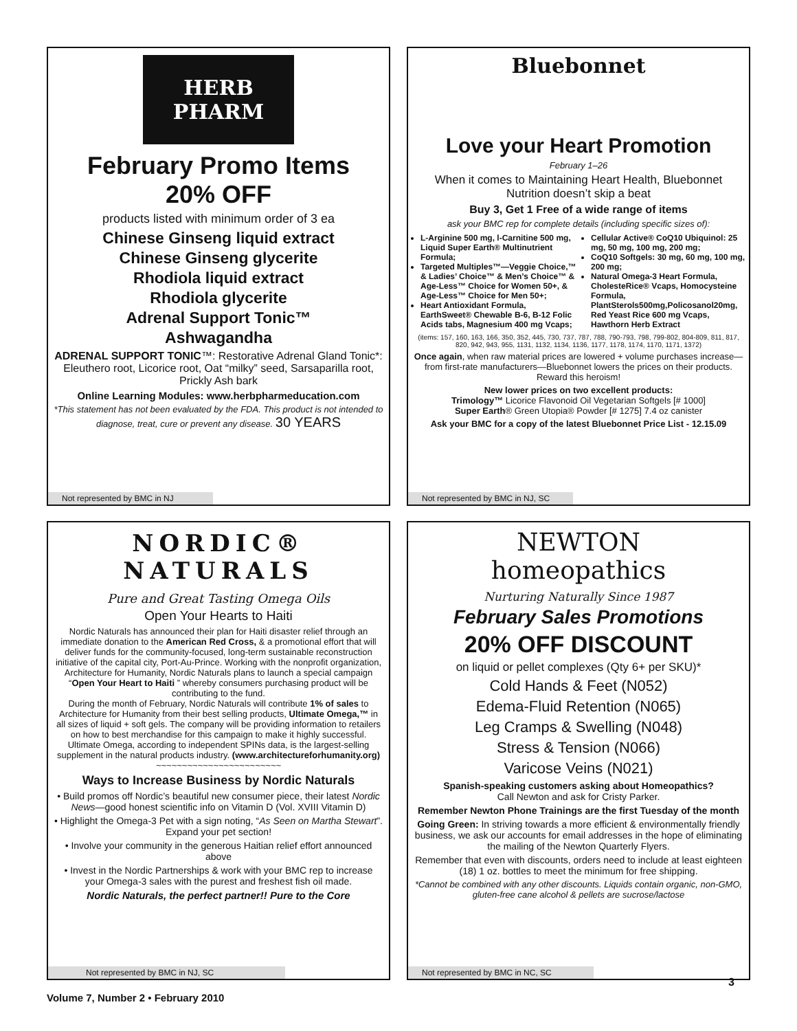HERB PHARM
February Promo Items
20% OFF
products listed with minimum order of 3 ea
Chinese Ginseng liquid extract
Chinese Ginseng glycerite
Rhodiola liquid extract
Rhodiola glycerite
Adrenal Support Tonic™
Ashwagandha
ADRENAL SUPPORT TONIC™: Restorative Adrenal Gland Tonic*: Eleuthero root, Licorice root, Oat “milky” seed, Sarsaparilla root, Prickly Ash bark
Online Learning Modules: www.herbpharmeducation.com
*This statement has not been evaluated by the FDA. This product is not intended to diagnose, treat, cure or prevent any disease. 30 YEARS
Not represented by BMC in NJ
Bluebonnet
Love your Heart Promotion
February 1–26
When it comes to Maintaining Heart Health, Bluebonnet Nutrition doesn’t skip a beat
Buy 3, Get 1 Free of a wide range of items
ask your BMC rep for complete details (including specific sizes of):
L-Arginine 500 mg, l-Carnitine 500 mg, Liquid Super Earth® Multinutrient Formula;
Targeted Multiples™—Veggie Choice,™ & Ladies’ Choice™ & Men’s Choice™ & Age-Less™ Choice for Women 50+, & Age-Less™ Choice for Men 50+;
Heart Antioxidant Formula, EarthSweet® Chewable B-6, B-12 Folic Acids tabs, Magnesium 400 mg Vcaps;
Cellular Active® CoQ10 Ubiquinol: 25 mg, 50 mg, 100 mg, 200 mg;
CoQ10 Softgels: 30 mg, 60 mg, 100 mg, 200 mg;
Natural Omega-3 Heart Formula, CholesteRice® Vcaps, Homocysteine Formula, PlantSterols500mg,Policosanol20mg, Red Yeast Rice 600 mg Vcaps, Hawthorn Herb Extract
(items: 157, 160, 163, 166, 350, 352, 445, 730, 737, 787, 788, 790-793, 798, 799-802, 804-809, 811, 817, 820, 942, 943, 955, 1131, 1132, 1134, 1136, 1177, 1178, 1174, 1170, 1171, 1372)
Once again, when raw material prices are lowered + volume purchases increase—from first-rate manufacturers—Bluebonnet lowers the prices on their products. Reward this heroism!
New lower prices on two excellent products:
Trimology™ Licorice Flavonoid Oil Vegetarian Softgels [# 1000]
Super Earth® Green Utopia® Powder [# 1275] 7.4 oz canister
Ask your BMC for a copy of the latest Bluebonnet Price List - 12.15.09
Not represented by BMC in NJ, SC
NORDIC®
NATURALS
Pure and Great Tasting Omega Oils
Open Your Hearts to Haiti
Nordic Naturals has announced their plan for Haiti disaster relief through an immediate donation to the American Red Cross, & a promotional effort that will deliver funds for the community-focused, long-term sustainable reconstruction initiative of the capital city, Port-Au-Prince. Working with the nonprofit organization, Architecture for Humanity, Nordic Naturals plans to launch a special campaign “Open Your Heart to Haiti ” whereby consumers purchasing product will be contributing to the fund.
During the month of February, Nordic Naturals will contribute 1% of sales to Architecture for Humanity from their best selling products, Ultimate Omega,™ in all sizes of liquid + soft gels. The company will be providing information to retailers on how to best merchandise for this campaign to make it highly successful. Ultimate Omega, according to independent SPINs data, is the largest-selling supplement in the natural products industry. (www.architectureforhumanity.org)
~~~~~~~~~~~~~~~~~~~~~~~~
Ways to Increase Business by Nordic Naturals
• Build promos off Nordic’s beautiful new consumer piece, their latest Nordic News—good honest scientific info on Vitamin D (Vol. XVIII Vitamin D)
• Highlight the Omega-3 Pet with a sign noting, “As Seen on Martha Stewart”. Expand your pet section!
• Involve your community in the generous Haitian relief effort announced above
• Invest in the Nordic Partnerships & work with your BMC rep to increase your Omega-3 sales with the purest and freshest fish oil made.
Nordic Naturals, the perfect partner!! Pure to the Core
Not represented by BMC in NJ, SC
NEWTON
homeopathics
Nurturing Naturally Since 1987
February Sales Promotions
20% OFF DISCOUNT
on liquid or pellet complexes (Qty 6+ per SKU)*
Cold Hands & Feet (N052)
Edema-Fluid Retention (N065)
Leg Cramps & Swelling (N048)
Stress & Tension (N066)
Varicose Veins (N021)
Spanish-speaking customers asking about Homeopathics?
Call Newton and ask for Cristy Parker.
Remember Newton Phone Trainings are the first Tuesday of the month
Going Green: In striving towards a more efficient & environmentally friendly business, we ask our accounts for email addresses in the hope of eliminating the mailing of the Newton Quarterly Flyers.
Remember that even with discounts, orders need to include at least eighteen (18) 1 oz. bottles to meet the minimum for free shipping.
*Cannot be combined with any other discounts. Liquids contain organic, non-GMO, gluten-free cane alcohol & pellets are sucrose/lactose
Not represented by BMC in NC, SC
Volume 7, Number 2 • February 2010
3